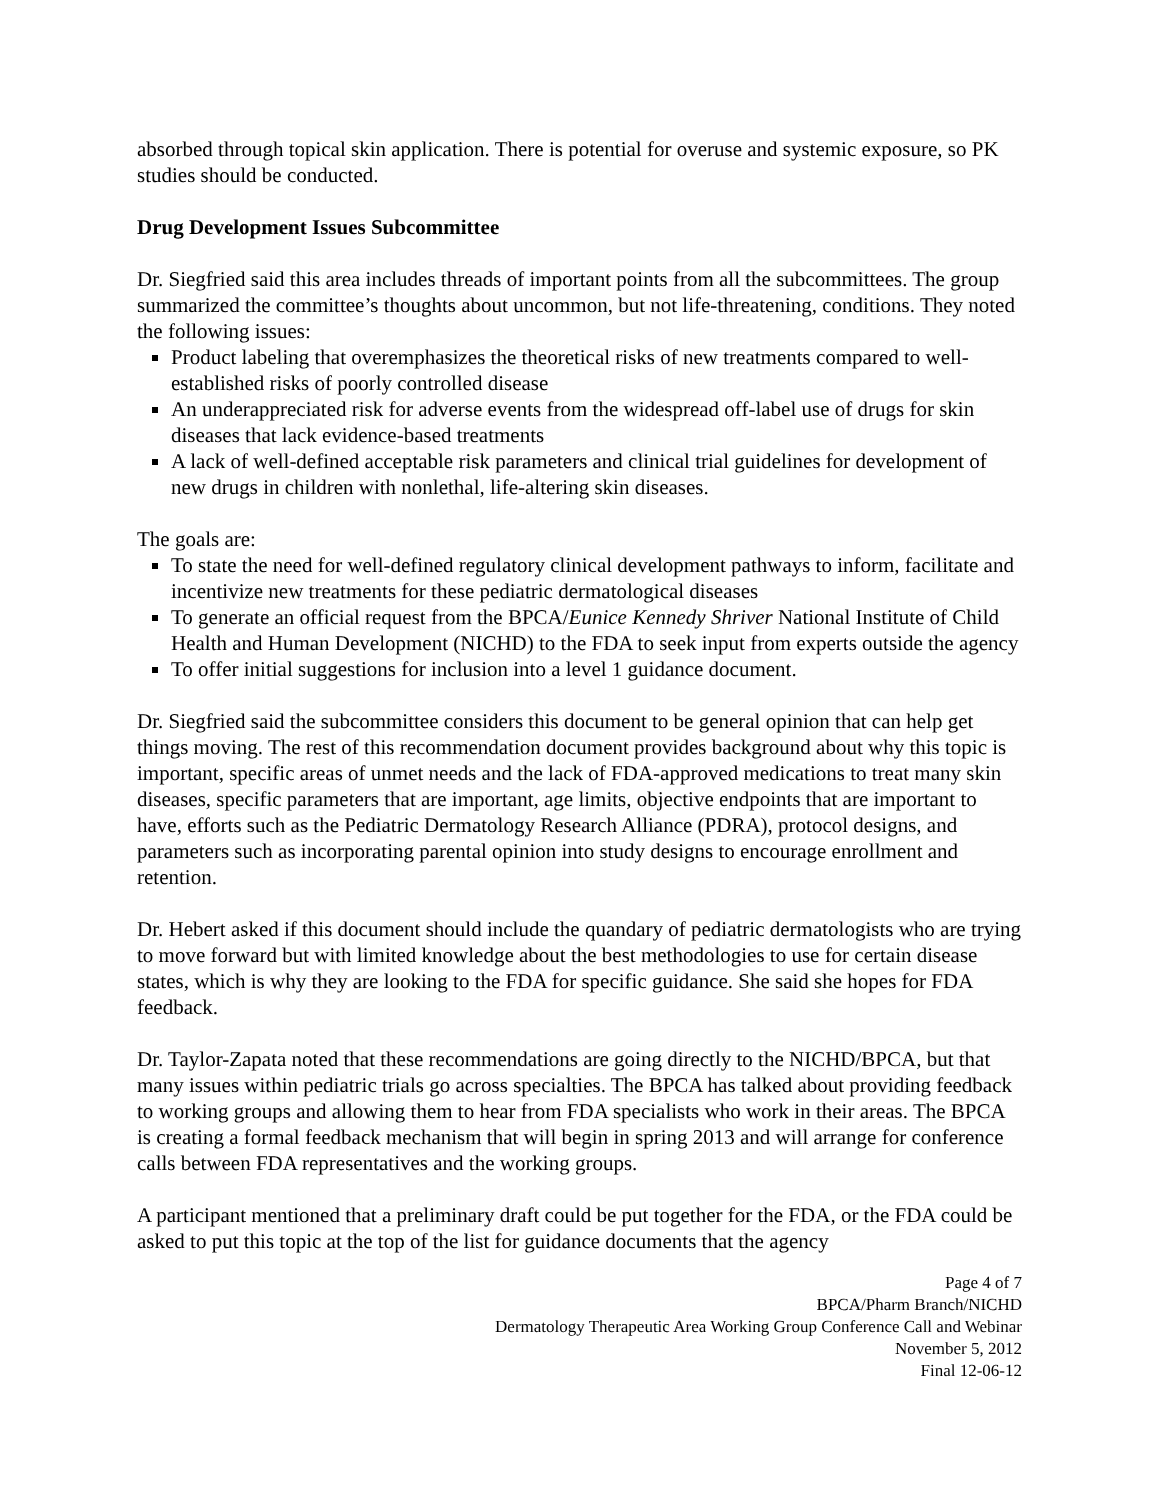absorbed through topical skin application. There is potential for overuse and systemic exposure, so PK studies should be conducted.
Drug Development Issues Subcommittee
Dr. Siegfried said this area includes threads of important points from all the subcommittees. The group summarized the committee’s thoughts about uncommon, but not life-threatening, conditions. They noted the following issues:
Product labeling that overemphasizes the theoretical risks of new treatments compared to well-established risks of poorly controlled disease
An underappreciated risk for adverse events from the widespread off-label use of drugs for skin diseases that lack evidence-based treatments
A lack of well-defined acceptable risk parameters and clinical trial guidelines for development of new drugs in children with nonlethal, life-altering skin diseases.
The goals are:
To state the need for well-defined regulatory clinical development pathways to inform, facilitate and incentivize new treatments for these pediatric dermatological diseases
To generate an official request from the BPCA/Eunice Kennedy Shriver National Institute of Child Health and Human Development (NICHD) to the FDA to seek input from experts outside the agency
To offer initial suggestions for inclusion into a level 1 guidance document.
Dr. Siegfried said the subcommittee considers this document to be general opinion that can help get things moving. The rest of this recommendation document provides background about why this topic is important, specific areas of unmet needs and the lack of FDA-approved medications to treat many skin diseases, specific parameters that are important, age limits, objective endpoints that are important to have, efforts such as the Pediatric Dermatology Research Alliance (PDRA), protocol designs, and parameters such as incorporating parental opinion into study designs to encourage enrollment and retention.
Dr. Hebert asked if this document should include the quandary of pediatric dermatologists who are trying to move forward but with limited knowledge about the best methodologies to use for certain disease states, which is why they are looking to the FDA for specific guidance. She said she hopes for FDA feedback.
Dr. Taylor-Zapata noted that these recommendations are going directly to the NICHD/BPCA, but that many issues within pediatric trials go across specialties. The BPCA has talked about providing feedback to working groups and allowing them to hear from FDA specialists who work in their areas. The BPCA is creating a formal feedback mechanism that will begin in spring 2013 and will arrange for conference calls between FDA representatives and the working groups.
A participant mentioned that a preliminary draft could be put together for the FDA, or the FDA could be asked to put this topic at the top of the list for guidance documents that the agency
Page 4 of 7
BPCA/Pharm Branch/NICHD
Dermatology Therapeutic Area Working Group Conference Call and Webinar
November 5, 2012
Final 12-06-12